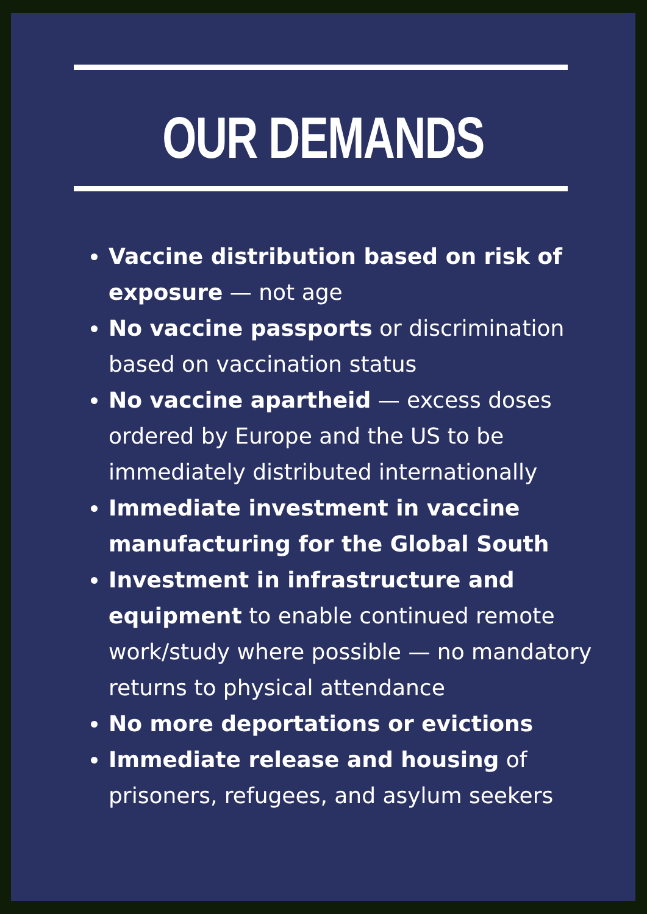OUR DEMANDS
Vaccine distribution based on risk of exposure — not age
No vaccine passports or discrimination based on vaccination status
No vaccine apartheid — excess doses ordered by Europe and the US to be immediately distributed internationally
Immediate investment in vaccine manufacturing for the Global South
Investment in infrastructure and equipment to enable continued remote work/study where possible — no mandatory returns to physical attendance
No more deportations or evictions
Immediate release and housing of prisoners, refugees, and asylum seekers